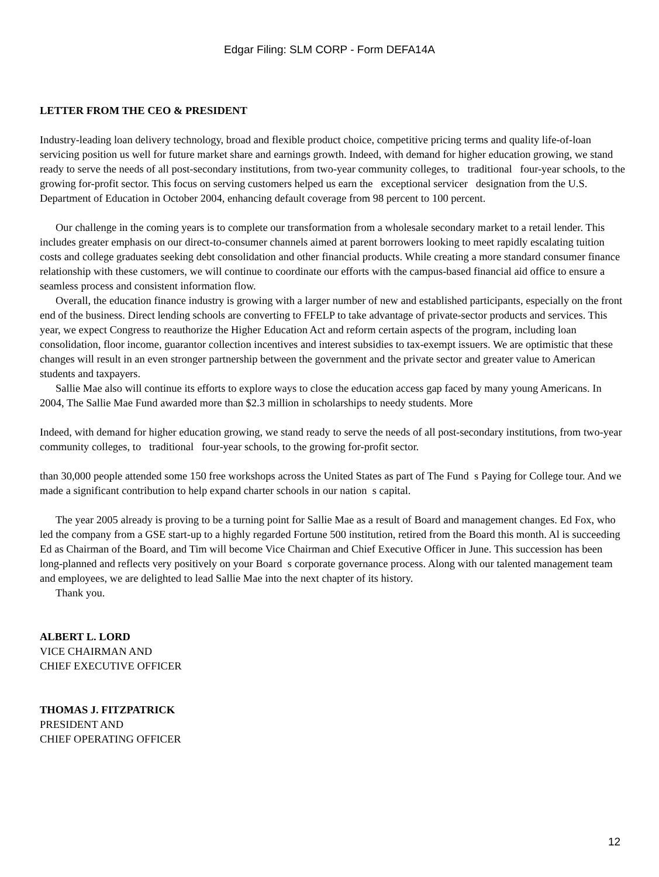Edgar Filing: SLM CORP - Form DEFA14A
LETTER FROM THE CEO & PRESIDENT
Industry-leading loan delivery technology, broad and flexible product choice, competitive pricing terms and quality life-of-loan servicing position us well for future market share and earnings growth. Indeed, with demand for higher education growing, we stand ready to serve the needs of all post-secondary institutions, from two-year community colleges, to traditional four-year schools, to the growing for-profit sector. This focus on serving customers helped us earn the exceptional servicer designation from the U.S. Department of Education in October 2004, enhancing default coverage from 98 percent to 100 percent.
Our challenge in the coming years is to complete our transformation from a wholesale secondary market to a retail lender. This includes greater emphasis on our direct-to-consumer channels aimed at parent borrowers looking to meet rapidly escalating tuition costs and college graduates seeking debt consolidation and other financial products. While creating a more standard consumer finance relationship with these customers, we will continue to coordinate our efforts with the campus-based financial aid office to ensure a seamless process and consistent information flow.
Overall, the education finance industry is growing with a larger number of new and established participants, especially on the front end of the business. Direct lending schools are converting to FFELP to take advantage of private-sector products and services. This year, we expect Congress to reauthorize the Higher Education Act and reform certain aspects of the program, including loan consolidation, floor income, guarantor collection incentives and interest subsidies to tax-exempt issuers. We are optimistic that these changes will result in an even stronger partnership between the government and the private sector and greater value to American students and taxpayers.
Sallie Mae also will continue its efforts to explore ways to close the education access gap faced by many young Americans. In 2004, The Sallie Mae Fund awarded more than $2.3 million in scholarships to needy students. More
Indeed, with demand for higher education growing, we stand ready to serve the needs of all post-secondary institutions, from two-year community colleges, to traditional four-year schools, to the growing for-profit sector.
than 30,000 people attended some 150 free workshops across the United States as part of The Fund s Paying for College tour. And we made a significant contribution to help expand charter schools in our nation s capital.
The year 2005 already is proving to be a turning point for Sallie Mae as a result of Board and management changes. Ed Fox, who led the company from a GSE start-up to a highly regarded Fortune 500 institution, retired from the Board this month. Al is succeeding Ed as Chairman of the Board, and Tim will become Vice Chairman and Chief Executive Officer in June. This succession has been long-planned and reflects very positively on your Board s corporate governance process. Along with our talented management team and employees, we are delighted to lead Sallie Mae into the next chapter of its history.
Thank you.
ALBERT L. LORD
VICE CHAIRMAN AND
CHIEF EXECUTIVE OFFICER
THOMAS J. FITZPATRICK
PRESIDENT AND
CHIEF OPERATING OFFICER
12